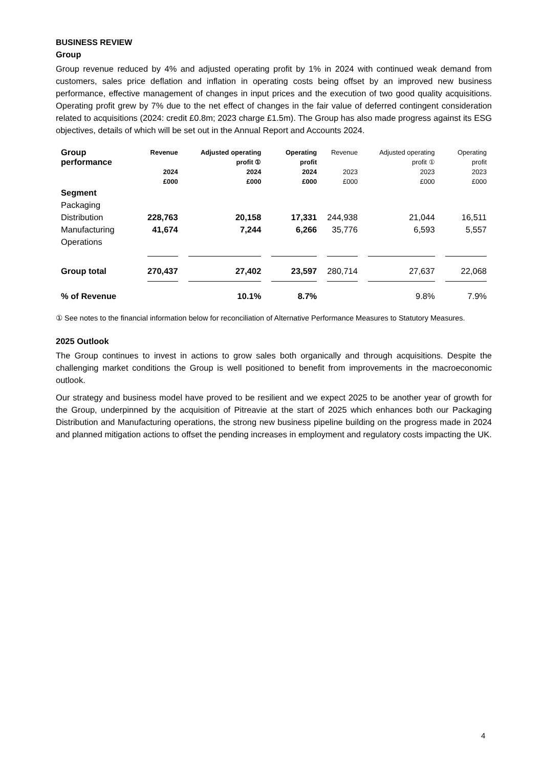BUSINESS REVIEW
Group
Group revenue reduced by 4% and adjusted operating profit by 1% in 2024 with continued weak demand from customers, sales price deflation and inflation in operating costs being offset by an improved new business performance, effective management of changes in input prices and the execution of two good quality acquisitions. Operating profit grew by 7% due to the net effect of changes in the fair value of deferred contingent consideration related to acquisitions (2024: credit £0.8m; 2023 charge £1.5m). The Group has also made progress against its ESG objectives, details of which will be set out in the Annual Report and Accounts 2024.
| Group performance | Revenue | Adjusted operating profit ① | Operating profit | Revenue | Adjusted operating profit ① | Operating profit |
| --- | --- | --- | --- | --- | --- | --- |
| | 2024 £000 | 2024 £000 | 2024 £000 | 2023 £000 | 2023 £000 | 2023 £000 |
| Segment | | | | | | |
| Packaging Distribution | 228,763 | 20,158 | 17,331 | 244,938 | 21,044 | 16,511 |
| Manufacturing Operations | 41,674 | 7,244 | 6,266 | 35,776 | 6,593 | 5,557 |
| Group total | 270,437 | 27,402 | 23,597 | 280,714 | 27,637 | 22,068 |
| % of Revenue | | 10.1% | 8.7% | | 9.8% | 7.9% |
① See notes to the financial information below for reconciliation of Alternative Performance Measures to Statutory Measures.
2025 Outlook
The Group continues to invest in actions to grow sales both organically and through acquisitions. Despite the challenging market conditions the Group is well positioned to benefit from improvements in the macroeconomic outlook.
Our strategy and business model have proved to be resilient and we expect 2025 to be another year of growth for the Group, underpinned by the acquisition of Pitreavie at the start of 2025 which enhances both our Packaging Distribution and Manufacturing operations, the strong new business pipeline building on the progress made in 2024 and planned mitigation actions to offset the pending increases in employment and regulatory costs impacting the UK.
4